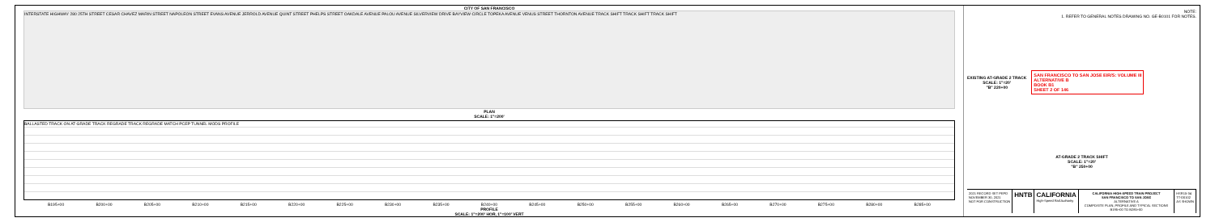CITY OF SAN FRANCISCO
INTERSTATE HIGHWAY 280 25TH STREET CESAR CHAVEZ MARIN STREET NAPOLEON STREET EVANS AVENUE JERROLD AVENUE QUINT STREET PHELPS STREET OAKDALE AVENUE PALOU AVENUE SILVERVIEW DRIVE BAYVIEW CIRCLE TOPEKA AVENUE VENUS STREET THORNTON AVENUE TRACK SHIFT TRACK SHIFT TRACK SHIFT
PLAN
SCALE: 1"=200'
BALLASTED TRACK ON AT-GRADE TRACK REGRADE TRACK REGRADE MATCH PCEP TUNNEL MODS PROFILE
B195+00 B200+00 B205+00 B210+00 B215+00 B220+00 B225+00 B230+00 B235+00 B240+00 B245+00 B250+00 B255+00 B260+00 B265+00 B270+00 B275+00 B280+00 B285+00
PROFILE
SCALE: 1"=200' HOR, 1"=100' VERT
NOTE:
1. REFER TO GENERAL NOTES DRAWING NO. GE-B0101 FOR NOTES.
EXISTING AT-GRADE 2 TRACK
SCALE: 1"=20'
"B" 220+00
SAN FRANCISCO TO SAN JOSE EIR/S: VOLUME III
ALTERNATIVE B
BOOK B1
SHEET 2 OF 146
AT-GRADE 2 TRACK SHIFT
SCALE: 1"=20'
"B" 250+00
2021 RECORD SET PEPD
NOVEMBER 30, 2021
NOT FOR CONSTRUCTION
HNTB CALIFORNIA
High-Speed Rail Authority
CALIFORNIA HIGH-SPEED TRAIN PROJECT
SAN FRANCISCO TO SAN JOSE
ALTERNATIVE A
COMPOSITE PLAN, PROFILE AND TYPICAL SECTIONS
B195+00 TO B285+00
HSR15-34
TT-D0102
AS SHOWN